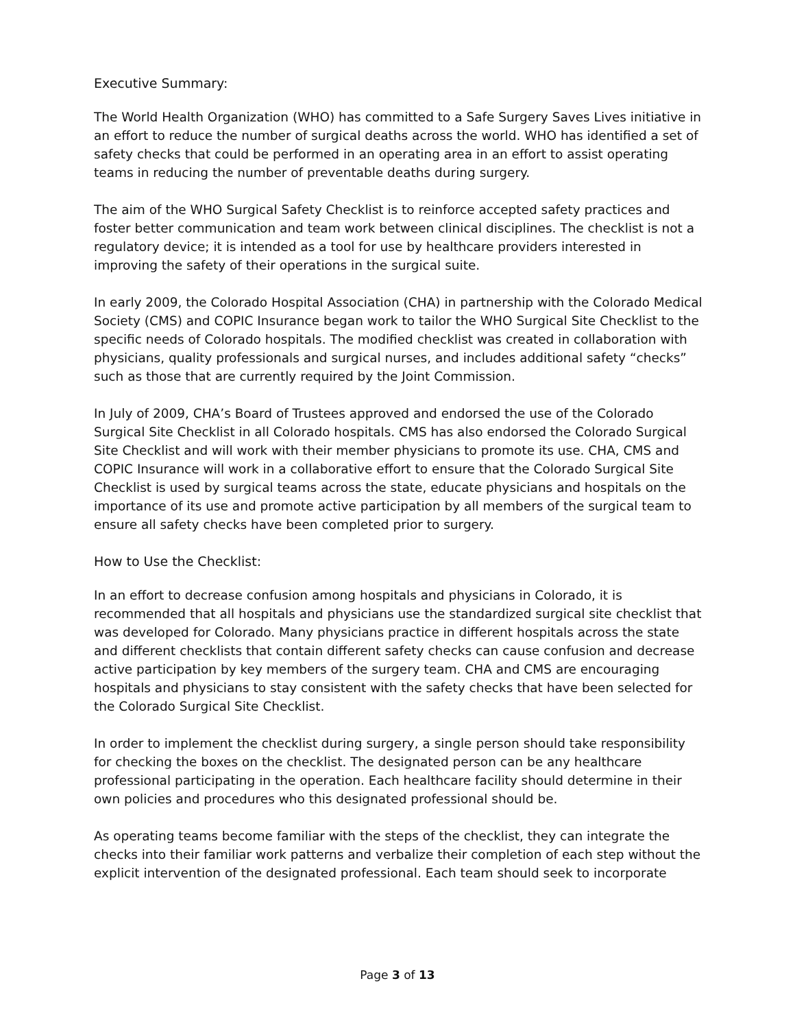Executive Summary:
The World Health Organization (WHO) has committed to a Safe Surgery Saves Lives initiative in an effort to reduce the number of surgical deaths across the world. WHO has identified a set of safety checks that could be performed in an operating area in an effort to assist operating teams in reducing the number of preventable deaths during surgery.
The aim of the WHO Surgical Safety Checklist is to reinforce accepted safety practices and foster better communication and team work between clinical disciplines. The checklist is not a regulatory device; it is intended as a tool for use by healthcare providers interested in improving the safety of their operations in the surgical suite.
In early 2009, the Colorado Hospital Association (CHA) in partnership with the Colorado Medical Society (CMS) and COPIC Insurance began work to tailor the WHO Surgical Site Checklist to the specific needs of Colorado hospitals. The modified checklist was created in collaboration with physicians, quality professionals and surgical nurses, and includes additional safety “checks” such as those that are currently required by the Joint Commission.
In July of 2009, CHA’s Board of Trustees approved and endorsed the use of the Colorado Surgical Site Checklist in all Colorado hospitals. CMS has also endorsed the Colorado Surgical Site Checklist and will work with their member physicians to promote its use. CHA, CMS and COPIC Insurance will work in a collaborative effort to ensure that the Colorado Surgical Site Checklist is used by surgical teams across the state, educate physicians and hospitals on the importance of its use and promote active participation by all members of the surgical team to ensure all safety checks have been completed prior to surgery.
How to Use the Checklist:
In an effort to decrease confusion among hospitals and physicians in Colorado, it is recommended that all hospitals and physicians use the standardized surgical site checklist that was developed for Colorado. Many physicians practice in different hospitals across the state and different checklists that contain different safety checks can cause confusion and decrease active participation by key members of the surgery team. CHA and CMS are encouraging hospitals and physicians to stay consistent with the safety checks that have been selected for the Colorado Surgical Site Checklist.
In order to implement the checklist during surgery, a single person should take responsibility for checking the boxes on the checklist. The designated person can be any healthcare professional participating in the operation. Each healthcare facility should determine in their own policies and procedures who this designated professional should be.
As operating teams become familiar with the steps of the checklist, they can integrate the checks into their familiar work patterns and verbalize their completion of each step without the explicit intervention of the designated professional. Each team should seek to incorporate
Page 3 of 13